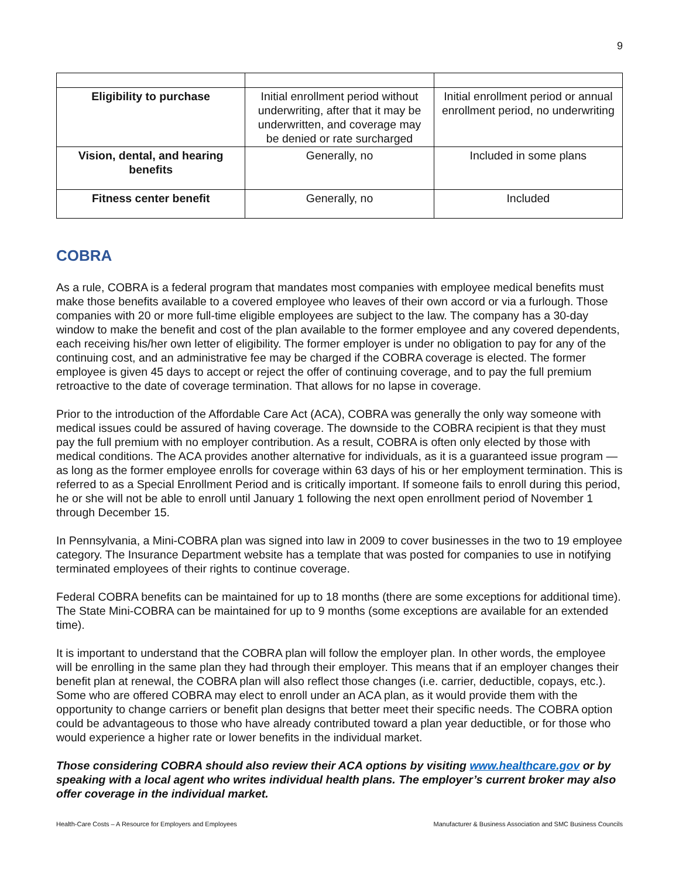9
| Eligibility to purchase | Initial enrollment period without underwriting, after that it may be underwritten, and coverage may be denied or rate surcharged | Initial enrollment period or annual enrollment period, no underwriting |
| Vision, dental, and hearing benefits | Generally, no | Included in some plans |
| Fitness center benefit | Generally, no | Included |
COBRA
As a rule, COBRA is a federal program that mandates most companies with employee medical benefits must make those benefits available to a covered employee who leaves of their own accord or via a furlough. Those companies with 20 or more full-time eligible employees are subject to the law. The company has a 30-day window to make the benefit and cost of the plan available to the former employee and any covered dependents, each receiving his/her own letter of eligibility. The former employer is under no obligation to pay for any of the continuing cost, and an administrative fee may be charged if the COBRA coverage is elected. The former employee is given 45 days to accept or reject the offer of continuing coverage, and to pay the full premium retroactive to the date of coverage termination. That allows for no lapse in coverage.
Prior to the introduction of the Affordable Care Act (ACA), COBRA was generally the only way someone with medical issues could be assured of having coverage. The downside to the COBRA recipient is that they must pay the full premium with no employer contribution. As a result, COBRA is often only elected by those with medical conditions. The ACA provides another alternative for individuals, as it is a guaranteed issue program — as long as the former employee enrolls for coverage within 63 days of his or her employment termination. This is referred to as a Special Enrollment Period and is critically important. If someone fails to enroll during this period, he or she will not be able to enroll until January 1 following the next open enrollment period of November 1 through December 15.
In Pennsylvania, a Mini-COBRA plan was signed into law in 2009 to cover businesses in the two to 19 employee category. The Insurance Department website has a template that was posted for companies to use in notifying terminated employees of their rights to continue coverage.
Federal COBRA benefits can be maintained for up to 18 months (there are some exceptions for additional time). The State Mini-COBRA can be maintained for up to 9 months (some exceptions are available for an extended time).
It is important to understand that the COBRA plan will follow the employer plan. In other words, the employee will be enrolling in the same plan they had through their employer. This means that if an employer changes their benefit plan at renewal, the COBRA plan will also reflect those changes (i.e. carrier, deductible, copays, etc.). Some who are offered COBRA may elect to enroll under an ACA plan, as it would provide them with the opportunity to change carriers or benefit plan designs that better meet their specific needs. The COBRA option could be advantageous to those who have already contributed toward a plan year deductible, or for those who would experience a higher rate or lower benefits in the individual market.
Those considering COBRA should also review their ACA options by visiting www.healthcare.gov or by speaking with a local agent who writes individual health plans. The employer’s current broker may also offer coverage in the individual market.
Health-Care Costs – A Resource for Employers and Employees Manufacturer & Business Association and SMC Business Councils